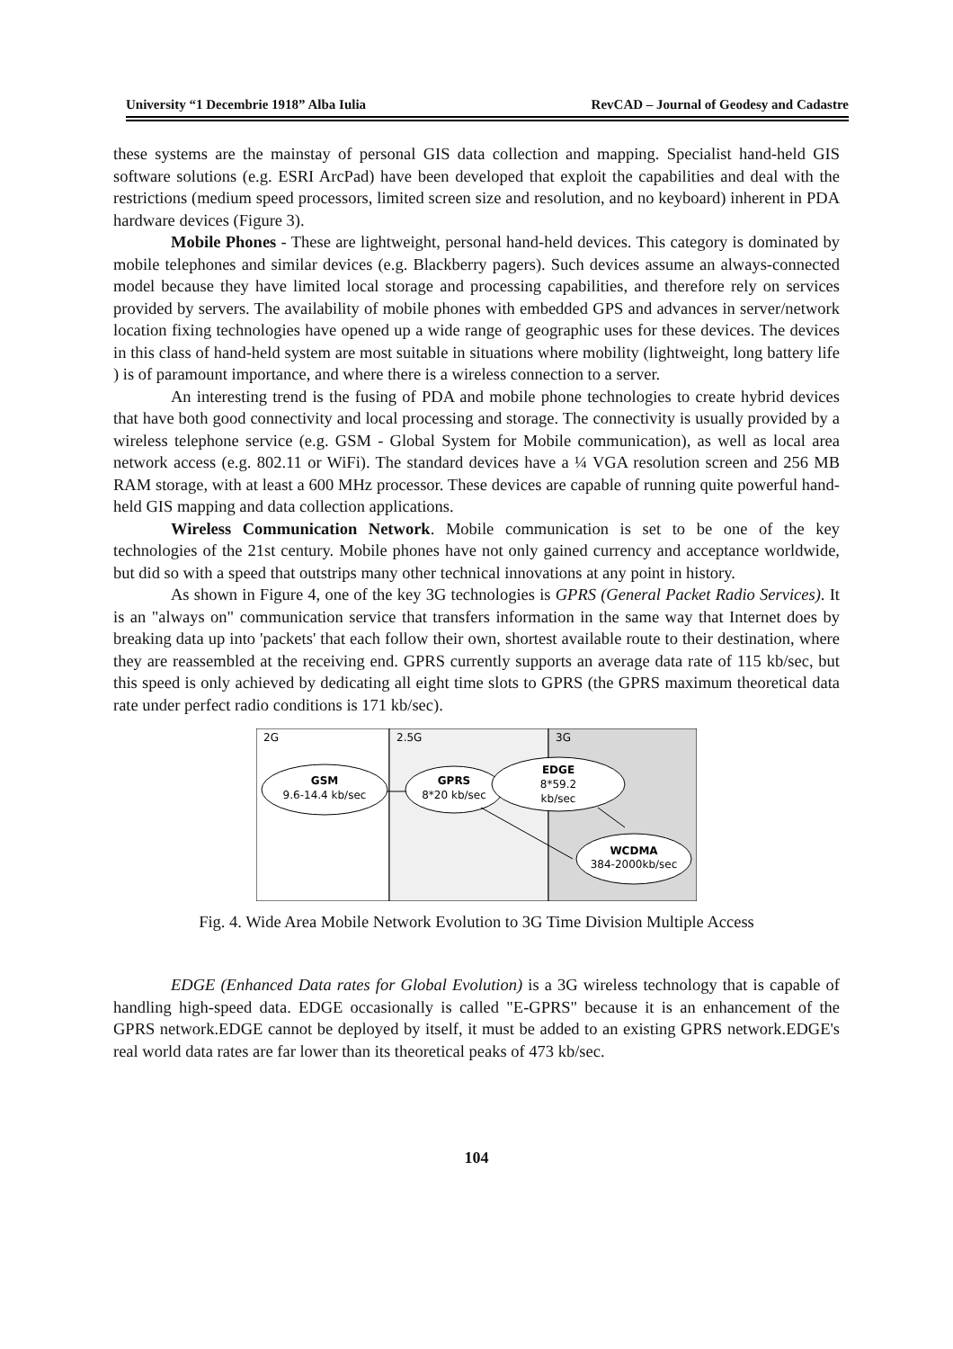University “1 Decembrie 1918” Alba Iulia RevCAD – Journal of Geodesy and Cadastre
these systems are the mainstay of personal GIS data collection and mapping. Specialist hand-held GIS software solutions (e.g. ESRI ArcPad) have been developed that exploit the capabilities and deal with the restrictions (medium speed processors, limited screen size and resolution, and no keyboard) inherent in PDA hardware devices (Figure 3).
Mobile Phones - These are lightweight, personal hand-held devices. This category is dominated by mobile telephones and similar devices (e.g. Blackberry pagers). Such devices assume an always-connected model because they have limited local storage and processing capabilities, and therefore rely on services provided by servers. The availability of mobile phones with embedded GPS and advances in server/network location fixing technologies have opened up a wide range of geographic uses for these devices. The devices in this class of hand-held system are most suitable in situations where mobility (lightweight, long battery life ) is of paramount importance, and where there is a wireless connection to a server.
An interesting trend is the fusing of PDA and mobile phone technologies to create hybrid devices that have both good connectivity and local processing and storage. The connectivity is usually provided by a wireless telephone service (e.g. GSM - Global System for Mobile communication), as well as local area network access (e.g. 802.11 or WiFi). The standard devices have a ¼ VGA resolution screen and 256 MB RAM storage, with at least a 600 MHz processor. These devices are capable of running quite powerful hand-held GIS mapping and data collection applications.
Wireless Communication Network. Mobile communication is set to be one of the key technologies of the 21st century. Mobile phones have not only gained currency and acceptance worldwide, but did so with a speed that outstrips many other technical innovations at any point in history.
As shown in Figure 4, one of the key 3G technologies is GPRS (General Packet Radio Services). It is an "always on" communication service that transfers information in the same way that Internet does by breaking data up into 'packets' that each follow their own, shortest available route to their destination, where they are reassembled at the receiving end. GPRS currently supports an average data rate of 115 kb/sec, but this speed is only achieved by dedicating all eight time slots to GPRS (the GPRS maximum theoretical data rate under perfect radio conditions is 171 kb/sec).
2G
2.5G
3G
GSM
9.6-14.4 kb/sec
GPRS
8*20 kb/sec
EDGE
8*59.2
kb/sec
WCDMA
384-2000kb/sec
Fig. 4. Wide Area Mobile Network Evolution to 3G Time Division Multiple Access
EDGE (Enhanced Data rates for Global Evolution) is a 3G wireless technology that is capable of handling high-speed data. EDGE occasionally is called "E-GPRS" because it is an enhancement of the GPRS network.EDGE cannot be deployed by itself, it must be added to an existing GPRS network.EDGE's real world data rates are far lower than its theoretical peaks of 473 kb/sec.
104